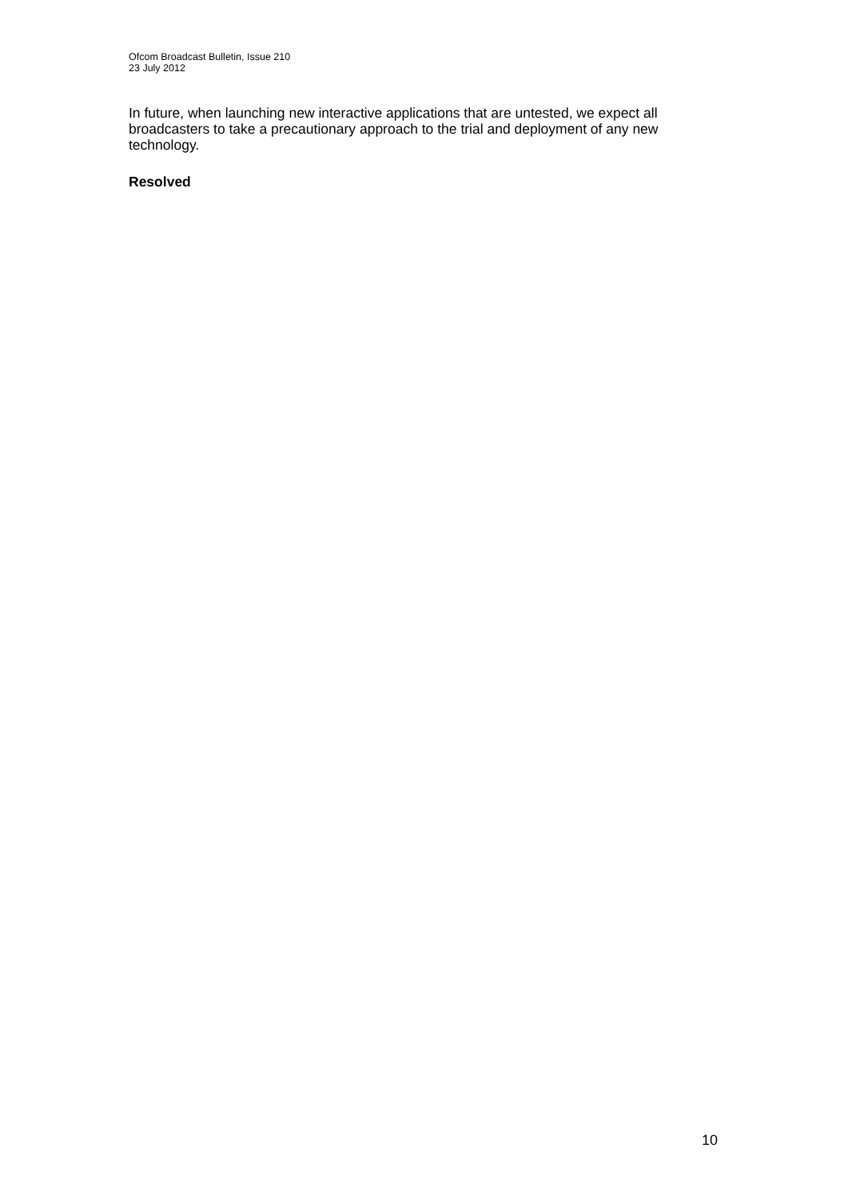Ofcom Broadcast Bulletin, Issue 210
23 July 2012
In future, when launching new interactive applications that are untested, we expect all broadcasters to take a precautionary approach to the trial and deployment of any new technology.
Resolved
10